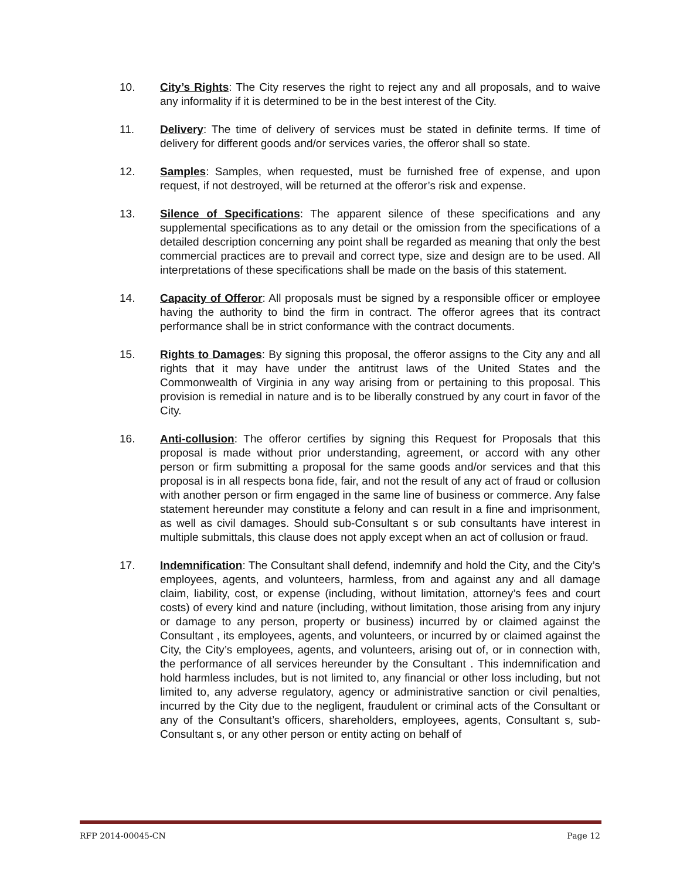10. City’s Rights: The City reserves the right to reject any and all proposals, and to waive any informality if it is determined to be in the best interest of the City.
11. Delivery: The time of delivery of services must be stated in definite terms. If time of delivery for different goods and/or services varies, the offeror shall so state.
12. Samples: Samples, when requested, must be furnished free of expense, and upon request, if not destroyed, will be returned at the offeror’s risk and expense.
13. Silence of Specifications: The apparent silence of these specifications and any supplemental specifications as to any detail or the omission from the specifications of a detailed description concerning any point shall be regarded as meaning that only the best commercial practices are to prevail and correct type, size and design are to be used. All interpretations of these specifications shall be made on the basis of this statement.
14. Capacity of Offeror: All proposals must be signed by a responsible officer or employee having the authority to bind the firm in contract. The offeror agrees that its contract performance shall be in strict conformance with the contract documents.
15. Rights to Damages: By signing this proposal, the offeror assigns to the City any and all rights that it may have under the antitrust laws of the United States and the Commonwealth of Virginia in any way arising from or pertaining to this proposal. This provision is remedial in nature and is to be liberally construed by any court in favor of the City.
16. Anti-collusion: The offeror certifies by signing this Request for Proposals that this proposal is made without prior understanding, agreement, or accord with any other person or firm submitting a proposal for the same goods and/or services and that this proposal is in all respects bona fide, fair, and not the result of any act of fraud or collusion with another person or firm engaged in the same line of business or commerce. Any false statement hereunder may constitute a felony and can result in a fine and imprisonment, as well as civil damages. Should sub-Consultant s or sub consultants have interest in multiple submittals, this clause does not apply except when an act of collusion or fraud.
17. Indemnification: The Consultant shall defend, indemnify and hold the City, and the City’s employees, agents, and volunteers, harmless, from and against any and all damage claim, liability, cost, or expense (including, without limitation, attorney’s fees and court costs) of every kind and nature (including, without limitation, those arising from any injury or damage to any person, property or business) incurred by or claimed against the Consultant , its employees, agents, and volunteers, or incurred by or claimed against the City, the City’s employees, agents, and volunteers, arising out of, or in connection with, the performance of all services hereunder by the Consultant . This indemnification and hold harmless includes, but is not limited to, any financial or other loss including, but not limited to, any adverse regulatory, agency or administrative sanction or civil penalties, incurred by the City due to the negligent, fraudulent or criminal acts of the Consultant or any of the Consultant’s officers, shareholders, employees, agents, Consultant s, sub-Consultant s, or any other person or entity acting on behalf of
RFP 2014-00045-CN Page 12